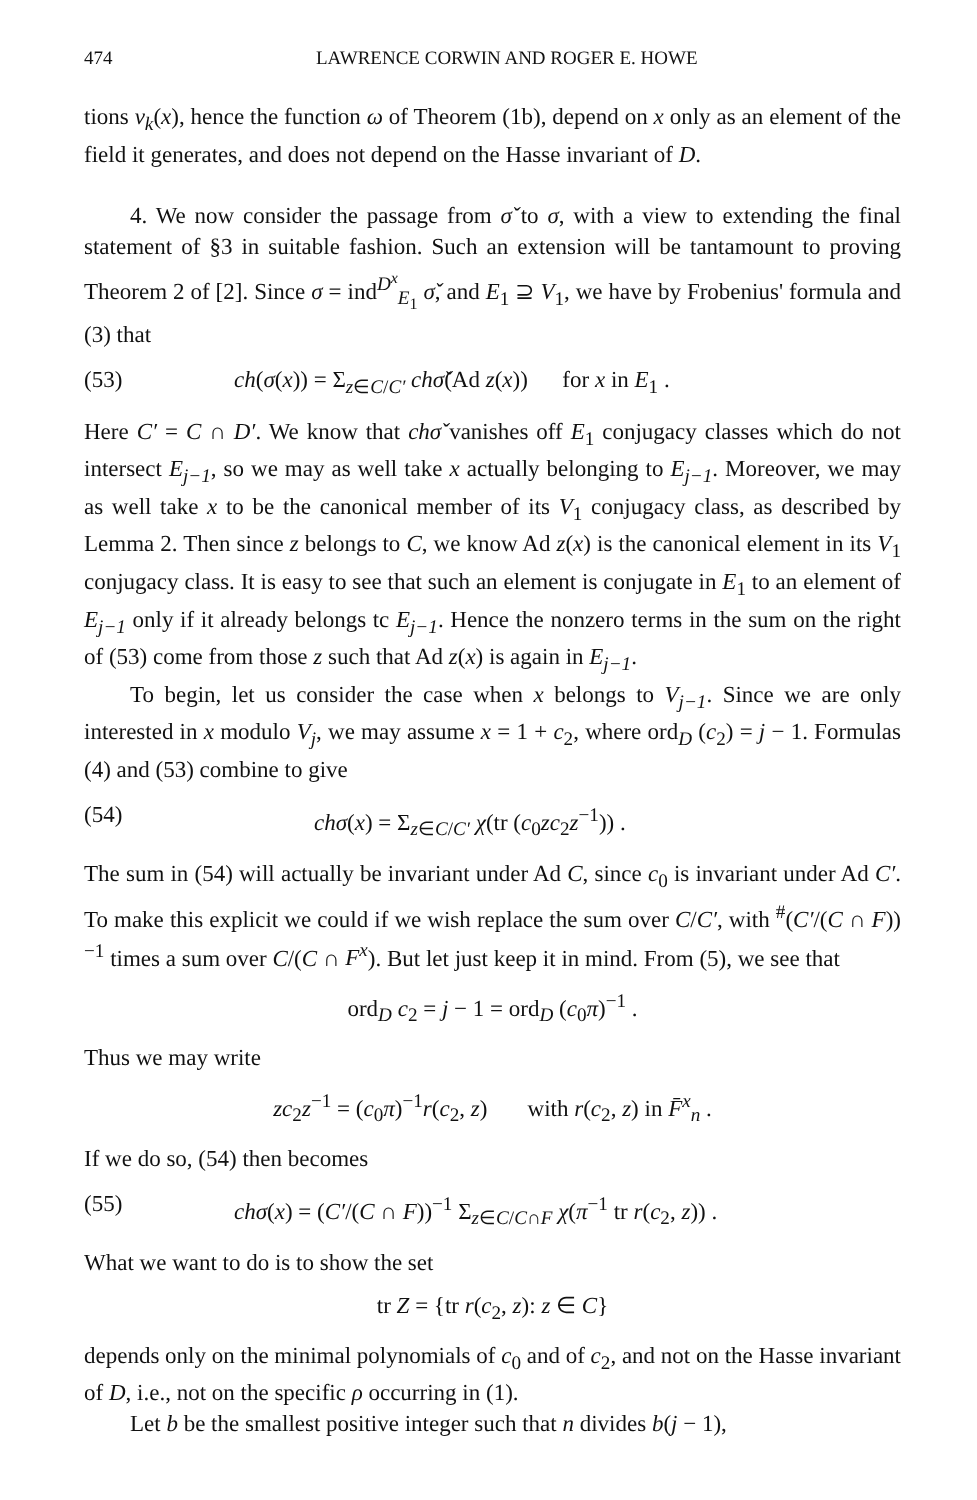474 LAWRENCE CORWIN AND ROGER E. HOWE
tions ν<sub>k</sub>(x), hence the function ω of Theorem (1b), depend on x only as an element of the field it generates, and does not depend on the Hasse invariant of D.
4. We now consider the passage from σ̌ to σ, with a view to extending the final statement of §3 in suitable fashion. Such an extension will be tantamount to proving Theorem 2 of [2]. Since σ = ind<sup>D<sup>x</sup></sup><sub>E<sub>1</sub></sub> σ̌, and E<sub>1</sub> ⊇ V<sub>1</sub>, we have by Frobenius' formula and (3) that
(53) ch(σ(x)) = Σ<sub>z∈C/C′</sub> ch σ̌(Ad z(x)) for x in E<sub>1</sub> .
Here C′ = C ∩ D′. We know that chσ̌ vanishes off E<sub>1</sub> conjugacy classes which do not intersect E<sub>j−1</sub>, so we may as well take x actually belonging to E<sub>j−1</sub>. Moreover, we may as well take x to be the canonical member of its V<sub>1</sub> conjugacy class, as described by Lemma 2. Then since z belongs to C, we know Ad z(x) is the canonical element in its V<sub>1</sub> conjugacy class. It is easy to see that such an element is conjugate in E<sub>1</sub> to an element of E<sub>j−1</sub> only if it already belongs tc E<sub>j−1</sub>. Hence the nonzero terms in the sum on the right of (53) come from those z such that Ad z(x) is again in E<sub>j−1</sub>.
To begin, let us consider the case when x belongs to V<sub>j−1</sub>. Since we are only interested in x modulo V<sub>j</sub>, we may assume x = 1 + c<sub>2</sub>, where ord<sub>D</sub> (c<sub>2</sub>) = j − 1. Formulas (4) and (53) combine to give
(54) chσ(x) = Σ<sub>z∈C/C′</sub> χ(tr (c<sub>0</sub>zc<sub>2</sub>z<sup>−1</sup>)) .
The sum in (54) will actually be invariant under Ad C, since c<sub>0</sub> is invariant under Ad C′. To make this explicit we could if we wish replace the sum over C/C′, with <sup>#</sup>(C′/(C ∩ F))<sup>−1</sup> times a sum over C/(C ∩ F<sup>x</sup>). But let just keep it in mind. From (5), we see that
ord<sub>D</sub> c<sub>2</sub> = j − 1 = ord<sub>D</sub> (c<sub>0</sub>π)<sup>−1</sup> .
Thus we may write
zc<sub>2</sub>z<sup>−1</sup> = (c<sub>0</sub>π)<sup>−1</sup>r(c<sub>2</sub>, z) with r(c<sub>2</sub>, z) in F̄<sup>x</sup><sub>n</sub> .
If we do so, (54) then becomes
(55) chσ(x) = (C′/(C ∩ F))<sup>−1</sup> Σ<sub>z∈C/C∩F</sub> χ(π<sup>−1</sup> tr r(c<sub>2</sub>, z)) .
What we want to do is to show the set
tr Z = {tr r(c<sub>2</sub>, z): z ∈ C}
depends only on the minimal polynomials of c<sub>0</sub> and of c<sub>2</sub>, and not on the Hasse invariant of D, i.e., not on the specific ρ occurring in (1).
Let b be the smallest positive integer such that n divides b(j − 1),